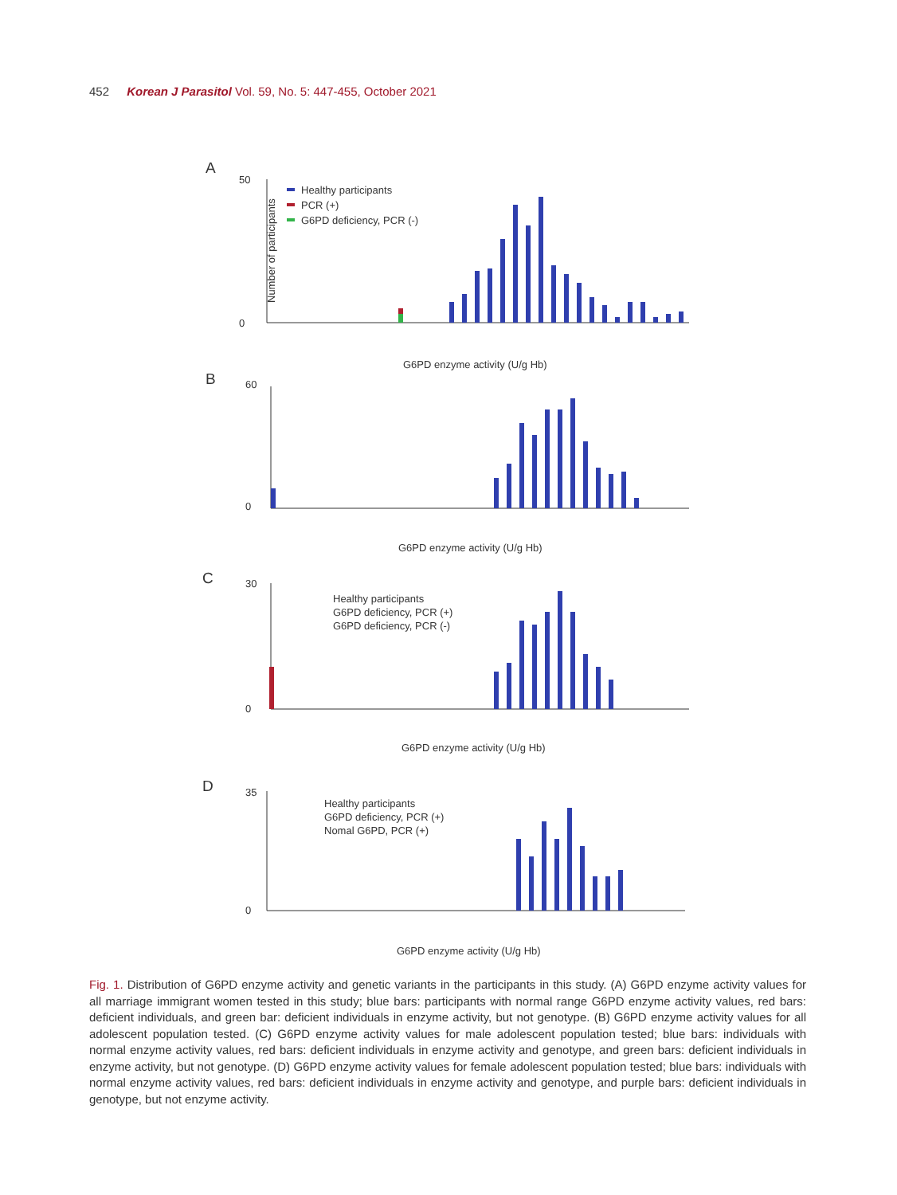452 Korean J Parasitol Vol. 59, No. 5: 447-455, October 2021
A
50
0
Healthy participants
PCR (+)
G6PD deficiency, PCR (-)
G6PD enzyme activity (U/g Hb)
Number of participants
B
60
0
G6PD enzyme activity (U/g Hb)
C
30
0
Healthy participants
G6PD deficiency, PCR (+)
G6PD deficiency, PCR (-)
G6PD enzyme activity (U/g Hb)
D
35
0
Healthy participants
G6PD deficiency, PCR (+)
Nomal G6PD, PCR (+)
G6PD enzyme activity (U/g Hb)
Fig. 1. Distribution of G6PD enzyme activity and genetic variants in the participants in this study. (A) G6PD enzyme activity values for all marriage immigrant women tested in this study; blue bars: participants with normal range G6PD enzyme activity values, red bars: deficient individuals, and green bar: deficient individuals in enzyme activity, but not genotype. (B) G6PD enzyme activity values for all adolescent population tested. (C) G6PD enzyme activity values for male adolescent population tested; blue bars: individuals with normal enzyme activity values, red bars: deficient individuals in enzyme activity and genotype, and green bars: deficient individuals in enzyme activity, but not genotype. (D) G6PD enzyme activity values for female adolescent population tested; blue bars: individuals with normal enzyme activity values, red bars: deficient individuals in enzyme activity and genotype, and purple bars: deficient individuals in genotype, but not enzyme activity.